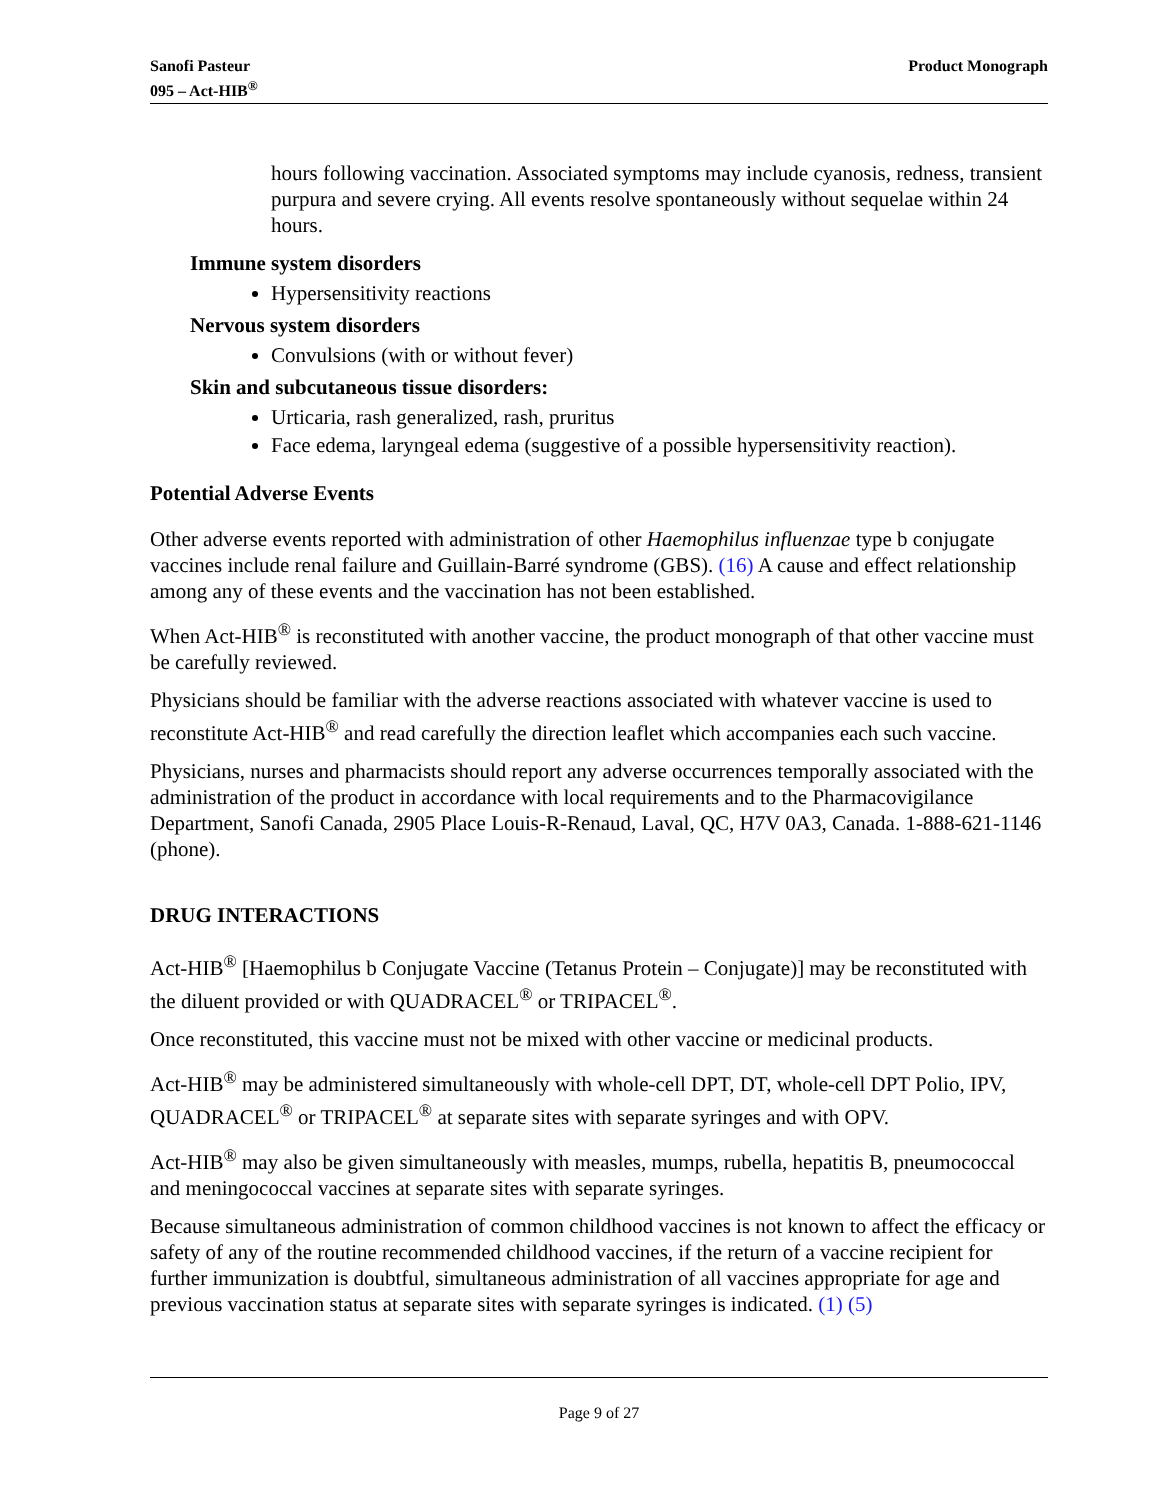Sanofi Pasteur
095 – Act-HIB<sup>®</sup>
Product Monograph
hours following vaccination. Associated symptoms may include cyanosis, redness, transient purpura and severe crying. All events resolve spontaneously without sequelae within 24 hours.
Immune system disorders
Hypersensitivity reactions
Nervous system disorders
Convulsions (with or without fever)
Skin and subcutaneous tissue disorders:
Urticaria, rash generalized, rash, pruritus
Face edema, laryngeal edema (suggestive of a possible hypersensitivity reaction).
Potential Adverse Events
Other adverse events reported with administration of other Haemophilus influenzae type b conjugate vaccines include renal failure and Guillain-Barré syndrome (GBS). (16) A cause and effect relationship among any of these events and the vaccination has not been established.
When Act-HIB<sup>®</sup> is reconstituted with another vaccine, the product monograph of that other vaccine must be carefully reviewed.
Physicians should be familiar with the adverse reactions associated with whatever vaccine is used to reconstitute Act-HIB<sup>®</sup> and read carefully the direction leaflet which accompanies each such vaccine.
Physicians, nurses and pharmacists should report any adverse occurrences temporally associated with the administration of the product in accordance with local requirements and to the Pharmacovigilance Department, Sanofi Canada, 2905 Place Louis-R-Renaud, Laval, QC, H7V 0A3, Canada. 1-888-621-1146 (phone).
DRUG INTERACTIONS
Act-HIB<sup>®</sup> [Haemophilus b Conjugate Vaccine (Tetanus Protein – Conjugate)] may be reconstituted with the diluent provided or with QUADRACEL<sup>®</sup> or TRIPACEL<sup>®</sup>.
Once reconstituted, this vaccine must not be mixed with other vaccine or medicinal products.
Act-HIB<sup>®</sup> may be administered simultaneously with whole-cell DPT, DT, whole-cell DPT Polio, IPV, QUADRACEL<sup>®</sup> or TRIPACEL<sup>®</sup> at separate sites with separate syringes and with OPV.
Act-HIB<sup>®</sup> may also be given simultaneously with measles, mumps, rubella, hepatitis B, pneumococcal and meningococcal vaccines at separate sites with separate syringes.
Because simultaneous administration of common childhood vaccines is not known to affect the efficacy or safety of any of the routine recommended childhood vaccines, if the return of a vaccine recipient for further immunization is doubtful, simultaneous administration of all vaccines appropriate for age and previous vaccination status at separate sites with separate syringes is indicated. (1) (5)
Page 9 of 27